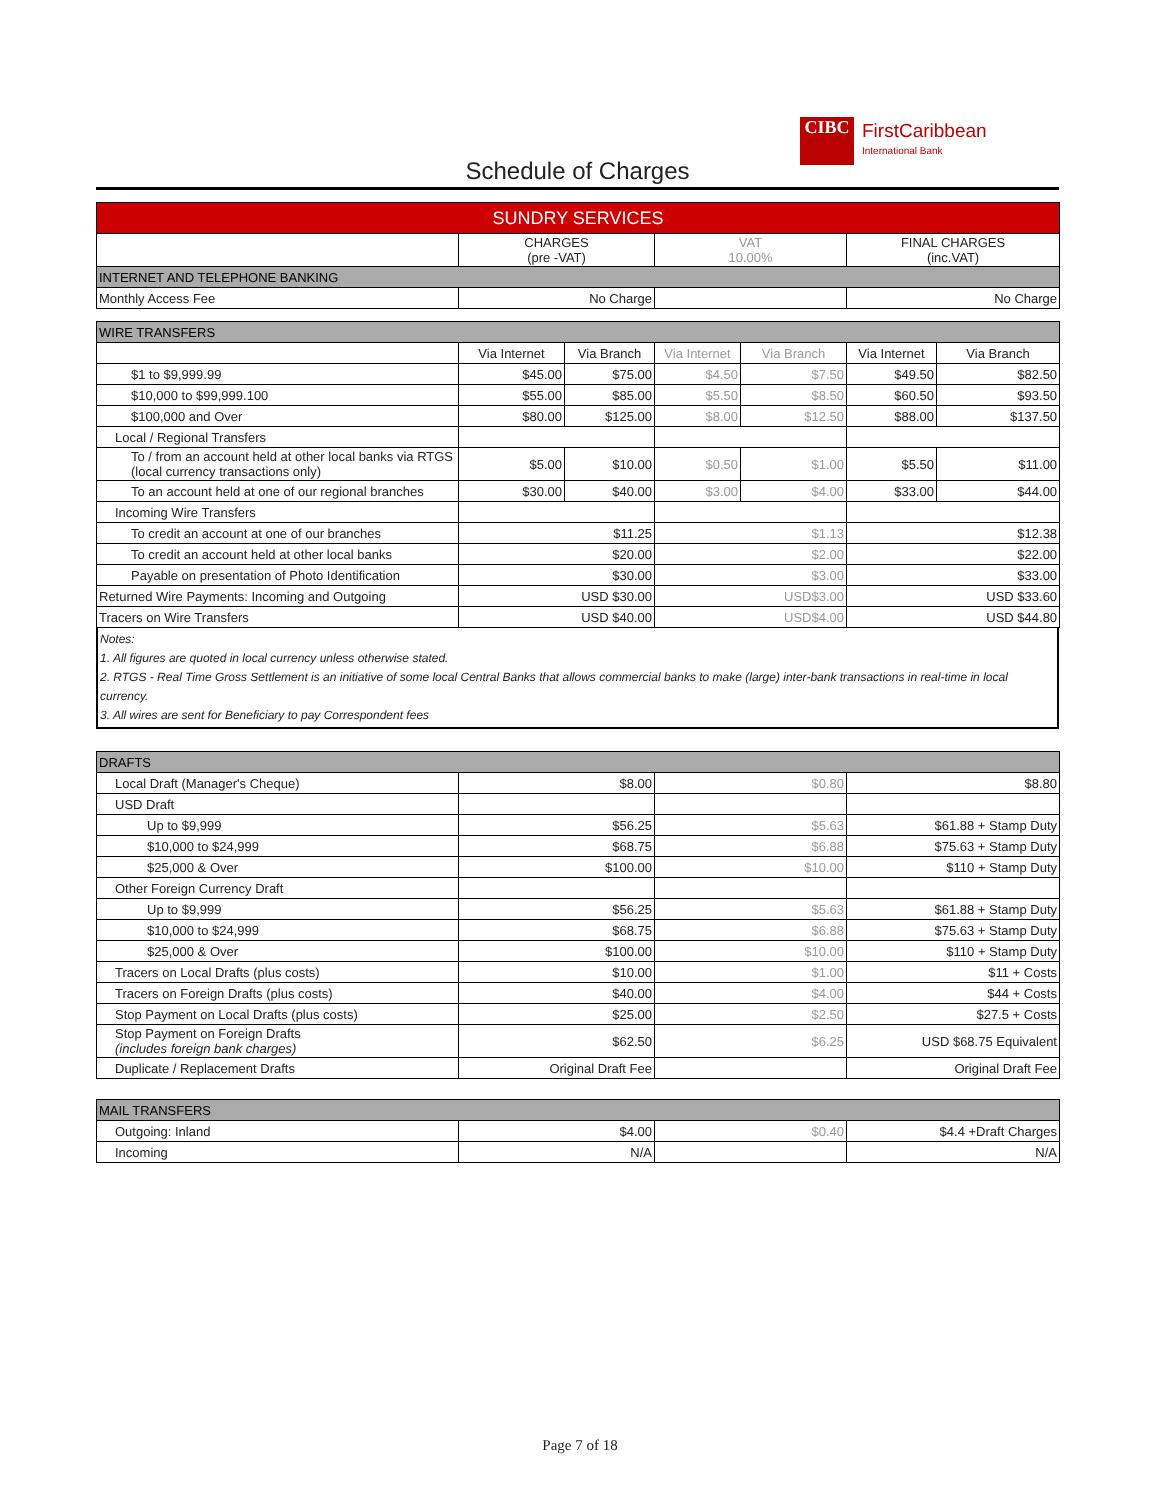CIBC
FirstCaribbean
International Bank
Schedule of Charges
| SUNDRY SERVICES | | | |
| --- | --- | --- | --- |
| | CHARGES (pre -VAT) | VAT 10.00% | FINAL CHARGES (inc.VAT) |
| INTERNET AND TELEPHONE BANKING | | | |
| Monthly Access Fee | No Charge | | No Charge |
| WIRE TRANSFERS | | | | | | |
| --- | --- | --- | --- | --- | --- | --- |
| | Via Internet | Via Branch | Via Internet | Via Branch | Via Internet | Via Branch |
| $1 to $9,999.99 | $45.00 | $75.00 | $4.50 | $7.50 | $49.50 | $82.50 |
| $10,000 to $99,999.100 | $55.00 | $85.00 | $5.50 | $8.50 | $60.50 | $93.50 |
| $100,000 and Over | $80.00 | $125.00 | $8.00 | $12.50 | $88.00 | $137.50 |
| Local / Regional Transfers | | | | | | |
| To / from an account held at other local banks via RTGS (local currency transactions only) | $5.00 | $10.00 | $0.50 | $1.00 | $5.50 | $11.00 |
| To an account held at one of our regional branches | $30.00 | $40.00 | $3.00 | $4.00 | $33.00 | $44.00 |
| Incoming Wire Transfers | | | | | | |
| To credit an account at one of our branches | $11.25 | | $1.13 | | $12.38 | |
| To credit an account held at other local banks | $20.00 | | $2.00 | | $22.00 | |
| Payable on presentation of Photo Identification | $30.00 | | $3.00 | | $33.00 | |
| Returned Wire Payments: Incoming and Outgoing | USD $30.00 | | USD$3.00 | | USD $33.60 | |
| Tracers on Wire Transfers | USD $40.00 | | USD$4.00 | | USD $44.80 | |
Notes:
1. All figures are quoted in local currency unless otherwise stated.
2. RTGS - Real Time Gross Settlement is an initiative of some local Central Banks that allows commercial banks to make (large) inter-bank transactions in real-time in local currency.
3. All wires are sent for Beneficiary to pay Correspondent fees
| DRAFTS | | | |
| --- | --- | --- | --- |
| Local Draft (Manager's Cheque) | $8.00 | $0.80 | $8.80 |
| USD Draft | | | |
| Up to $9,999 | $56.25 | $5.63 | $61.88 + Stamp Duty |
| $10,000 to $24,999 | $68.75 | $6.88 | $75.63 + Stamp Duty |
| $25,000 & Over | $100.00 | $10.00 | $110 + Stamp Duty |
| Other Foreign Currency Draft | | | |
| Up to $9,999 | $56.25 | $5.63 | $61.88 + Stamp Duty |
| $10,000 to $24,999 | $68.75 | $6.88 | $75.63 + Stamp Duty |
| $25,000 & Over | $100.00 | $10.00 | $110 + Stamp Duty |
| Tracers on Local Drafts (plus costs) | $10.00 | $1.00 | $11 + Costs |
| Tracers on Foreign Drafts (plus costs) | $40.00 | $4.00 | $44 + Costs |
| Stop Payment on Local Drafts (plus costs) | $25.00 | $2.50 | $27.5 + Costs |
| Stop Payment on Foreign Drafts (includes foreign bank charges) | $62.50 | $6.25 | USD $68.75 Equivalent |
| Duplicate / Replacement Drafts | Original Draft Fee | | Original Draft Fee |
| MAIL TRANSFERS | | | |
| --- | --- | --- | --- |
| Outgoing: Inland | $4.00 | $0.40 | $4.4 +Draft Charges |
| Incoming | N/A | | N/A |
Page 7 of 18